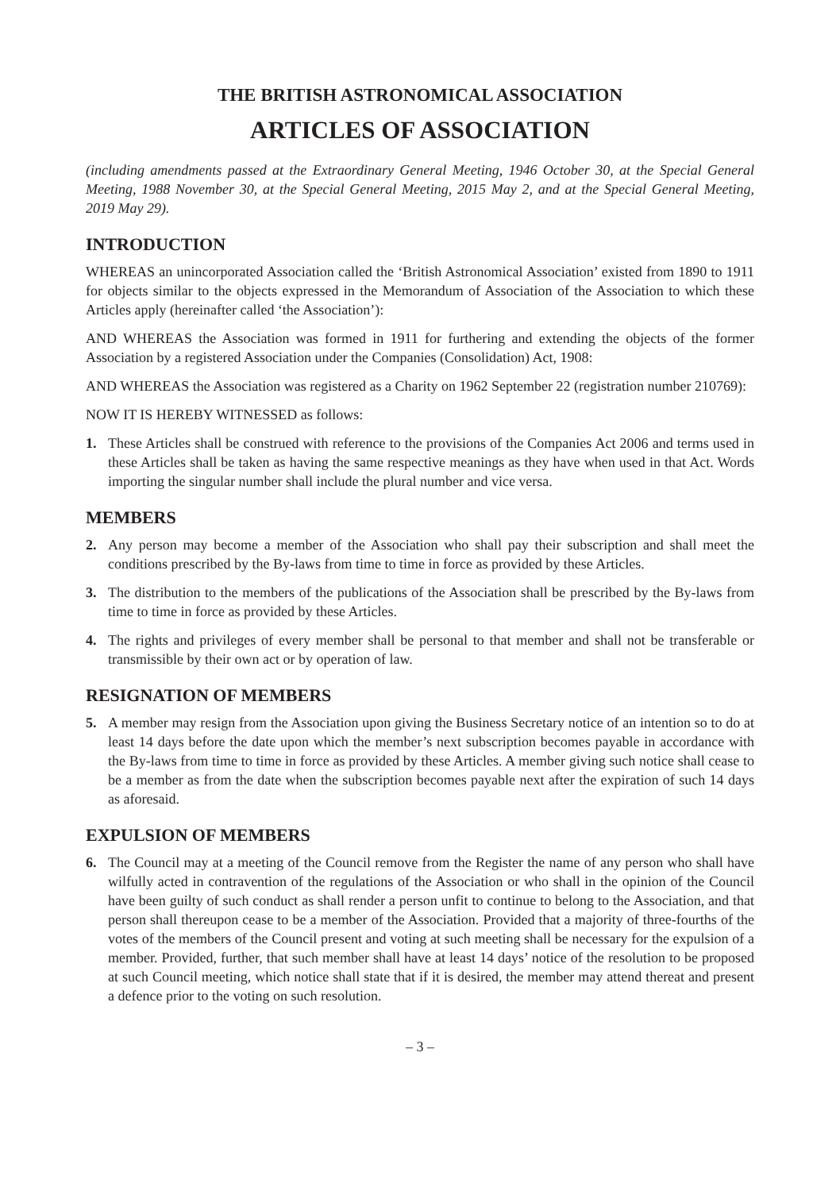THE BRITISH ASTRONOMICAL ASSOCIATION
ARTICLES OF ASSOCIATION
(including amendments passed at the Extraordinary General Meeting, 1946 October 30, at the Special General Meeting, 1988 November 30, at the Special General Meeting, 2015 May 2, and at the Special General Meeting, 2019 May 29).
INTRODUCTION
WHEREAS an unincorporated Association called the ‘British Astronomical Association’ existed from 1890 to 1911 for objects similar to the objects expressed in the Memorandum of Association of the Association to which these Articles apply (hereinafter called ‘the Association’):
AND WHEREAS the Association was formed in 1911 for furthering and extending the objects of the former Association by a registered Association under the Companies (Consolidation) Act, 1908:
AND WHEREAS the Association was registered as a Charity on 1962 September 22 (registration number 210769):
NOW IT IS HEREBY WITNESSED as follows:
1. These Articles shall be construed with reference to the provisions of the Companies Act 2006 and terms used in these Articles shall be taken as having the same respective meanings as they have when used in that Act. Words importing the singular number shall include the plural number and vice versa.
MEMBERS
2. Any person may become a member of the Association who shall pay their subscription and shall meet the conditions prescribed by the By-laws from time to time in force as provided by these Articles.
3. The distribution to the members of the publications of the Association shall be prescribed by the By-laws from time to time in force as provided by these Articles.
4. The rights and privileges of every member shall be personal to that member and shall not be transferable or transmissible by their own act or by operation of law.
RESIGNATION OF MEMBERS
5. A member may resign from the Association upon giving the Business Secretary notice of an intention so to do at least 14 days before the date upon which the member’s next subscription becomes payable in accordance with the By-laws from time to time in force as provided by these Articles. A member giving such notice shall cease to be a member as from the date when the subscription becomes payable next after the expiration of such 14 days as aforesaid.
EXPULSION OF MEMBERS
6. The Council may at a meeting of the Council remove from the Register the name of any person who shall have wilfully acted in contravention of the regulations of the Association or who shall in the opinion of the Council have been guilty of such conduct as shall render a person unfit to continue to belong to the Association, and that person shall thereupon cease to be a member of the Association. Provided that a majority of three-fourths of the votes of the members of the Council present and voting at such meeting shall be necessary for the expulsion of a member. Provided, further, that such member shall have at least 14 days’ notice of the resolution to be proposed at such Council meeting, which notice shall state that if it is desired, the member may attend thereat and present a defence prior to the voting on such resolution.
– 3 –